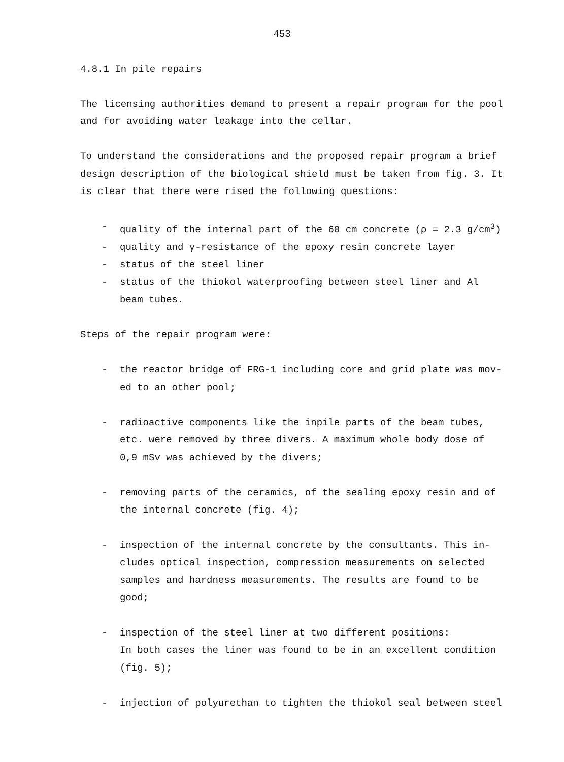453
4.8.1 In pile repairs
The licensing authorities demand to present a repair program for the pool
and for avoiding water leakage into the cellar.
To understand the considerations and the proposed repair program a brief
design description of the biological shield must be taken from fig. 3. It
is clear that there were rised the following questions:
- quality of the internal part of the 60 cm concrete (ρ = 2.3 g/cm<sup>3</sup>)
- quality and γ-resistance of the epoxy resin concrete layer
- status of the steel liner
- status of the thiokol waterproofing between steel liner and Al
beam tubes.
Steps of the repair program were:
- the reactor bridge of FRG-1 including core and grid plate was mov-
ed to an other pool;
- radioactive components like the inpile parts of the beam tubes,
etc. were removed by three divers. A maximum whole body dose of
0,9 mSv was achieved by the divers;
- removing parts of the ceramics, of the sealing epoxy resin and of
the internal concrete (fig. 4);
- inspection of the internal concrete by the consultants. This in-
cludes optical inspection, compression measurements on selected
samples and hardness measurements. The results are found to be
good;
- inspection of the steel liner at two different positions:
In both cases the liner was found to be in an excellent condition
(fig. 5);
- injection of polyurethan to tighten the thiokol seal between steel